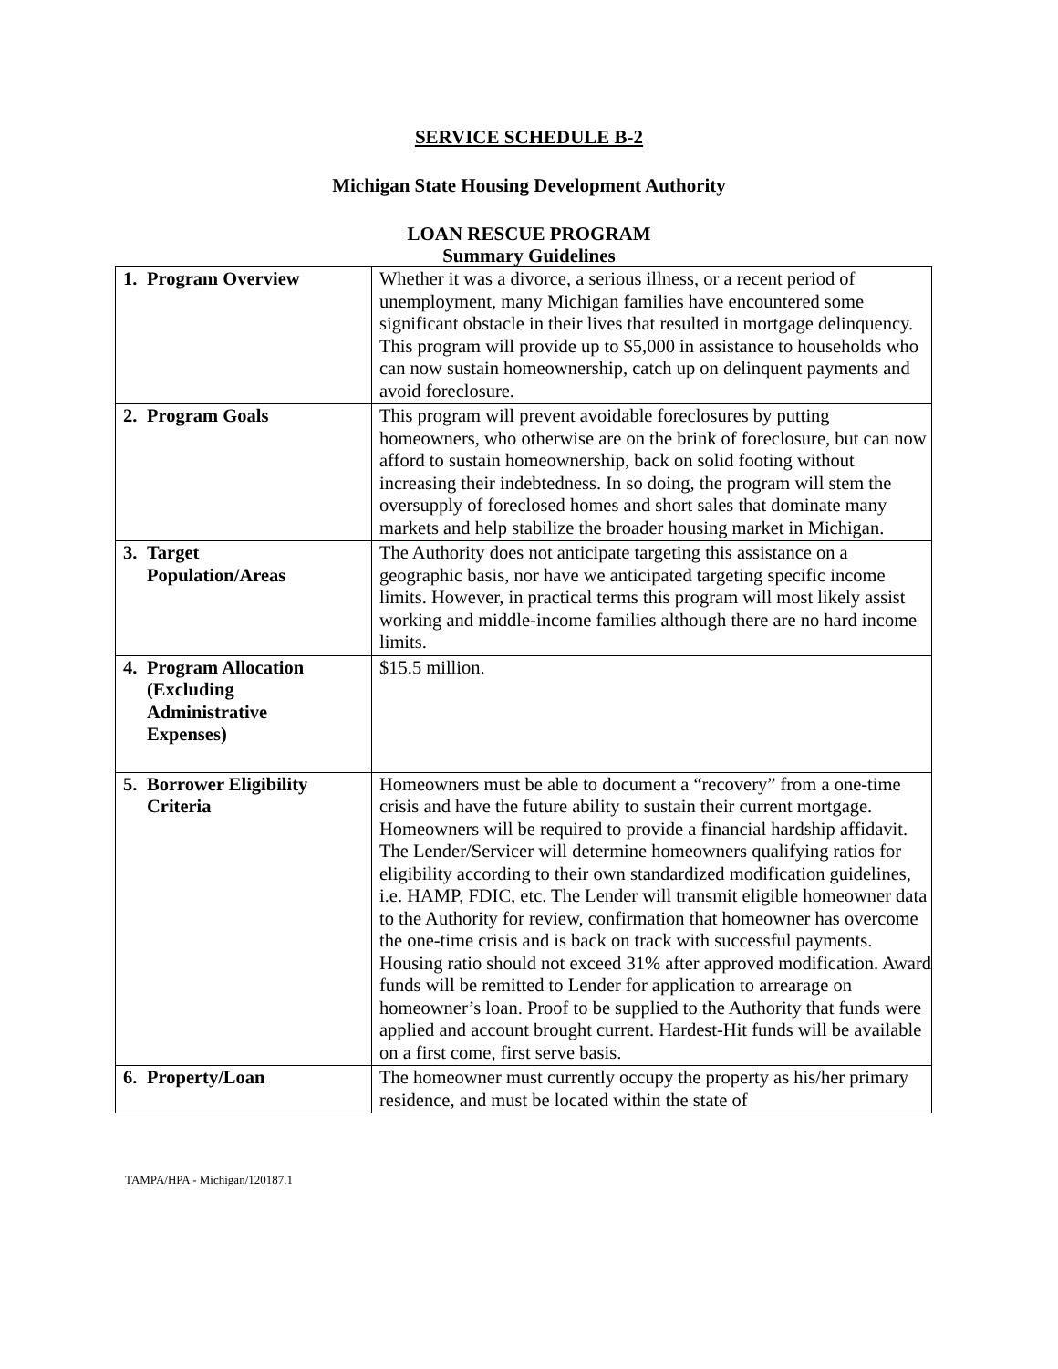SERVICE SCHEDULE B-2
Michigan State Housing Development Authority
LOAN RESCUE PROGRAM
Summary Guidelines
| 1. Program Overview | Whether it was a divorce, a serious illness, or a recent period of unemployment, many Michigan families have encountered some significant obstacle in their lives that resulted in mortgage delinquency. This program will provide up to $5,000 in assistance to households who can now sustain homeownership, catch up on delinquent payments and avoid foreclosure. |
| 2. Program Goals | This program will prevent avoidable foreclosures by putting homeowners, who otherwise are on the brink of foreclosure, but can now afford to sustain homeownership, back on solid footing without increasing their indebtedness. In so doing, the program will stem the oversupply of foreclosed homes and short sales that dominate many markets and help stabilize the broader housing market in Michigan. |
| 3. Target Population/Areas | The Authority does not anticipate targeting this assistance on a geographic basis, nor have we anticipated targeting specific income limits. However, in practical terms this program will most likely assist working and middle-income families although there are no hard income limits. |
| 4. Program Allocation (Excluding Administrative Expenses) | $15.5 million. |
| 5. Borrower Eligibility Criteria | Homeowners must be able to document a “recovery” from a one-time crisis and have the future ability to sustain their current mortgage. Homeowners will be required to provide a financial hardship affidavit. The Lender/Servicer will determine homeowners qualifying ratios for eligibility according to their own standardized modification guidelines, i.e. HAMP, FDIC, etc. The Lender will transmit eligible homeowner data to the Authority for review, confirmation that homeowner has overcome the one-time crisis and is back on track with successful payments. Housing ratio should not exceed 31% after approved modification. Award funds will be remitted to Lender for application to arrearage on homeowner’s loan. Proof to be supplied to the Authority that funds were applied and account brought current. Hardest-Hit funds will be available on a first come, first serve basis. |
| 6. Property/Loan | The homeowner must currently occupy the property as his/her primary residence, and must be located within the state of |
TAMPA/HPA - Michigan/120187.1